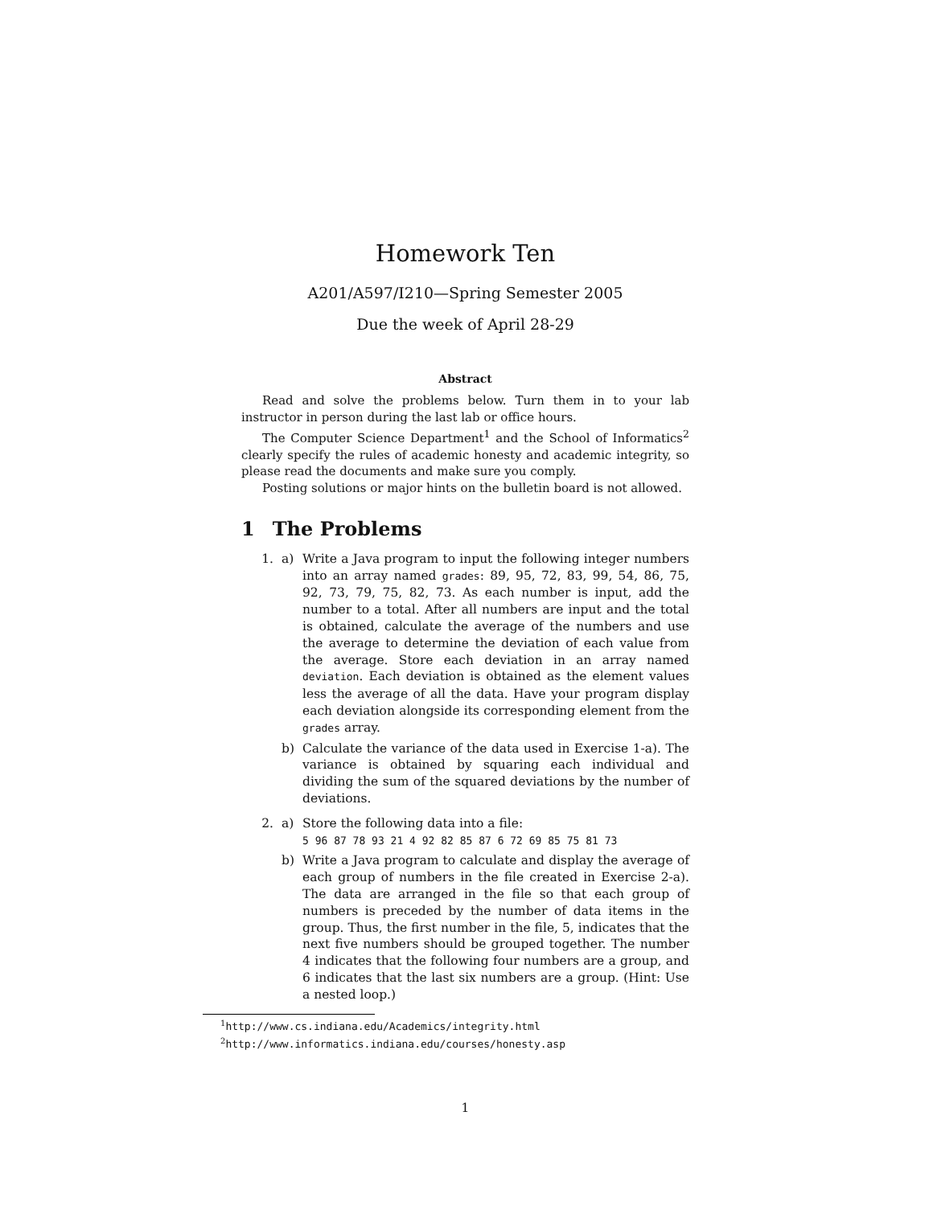Homework Ten
A201/A597/I210—Spring Semester 2005
Due the week of April 28-29
Abstract
Read and solve the problems below. Turn them in to your lab instructor in person during the last lab or office hours.
The Computer Science Department<sup>1</sup> and the School of Informatics<sup>2</sup> clearly specify the rules of academic honesty and academic integrity, so please read the documents and make sure you comply.
Posting solutions or major hints on the bulletin board is not allowed.
1 The Problems
1. a) Write a Java program to input the following integer numbers into an array named grades: 89, 95, 72, 83, 99, 54, 86, 75, 92, 73, 79, 75, 82, 73. As each number is input, add the number to a total. After all numbers are input and the total is obtained, calculate the average of the numbers and use the average to determine the deviation of each value from the average. Store each deviation in an array named deviation. Each deviation is obtained as the element values less the average of all the data. Have your program display each deviation alongside its corresponding element from the grades array.
b) Calculate the variance of the data used in Exercise 1-a). The variance is obtained by squaring each individual and dividing the sum of the squared deviations by the number of deviations.
2. a) Store the following data into a file:
5 96 87 78 93 21 4 92 82 85 87 6 72 69 85 75 81 73
b) Write a Java program to calculate and display the average of each group of numbers in the file created in Exercise 2-a). The data are arranged in the file so that each group of numbers is preceded by the number of data items in the group. Thus, the first number in the file, 5, indicates that the next five numbers should be grouped together. The number 4 indicates that the following four numbers are a group, and 6 indicates that the last six numbers are a group. (Hint: Use a nested loop.)
<sup>1</sup> http://www.cs.indiana.edu/Academics/integrity.html
<sup>2</sup> http://www.informatics.indiana.edu/courses/honesty.asp
1